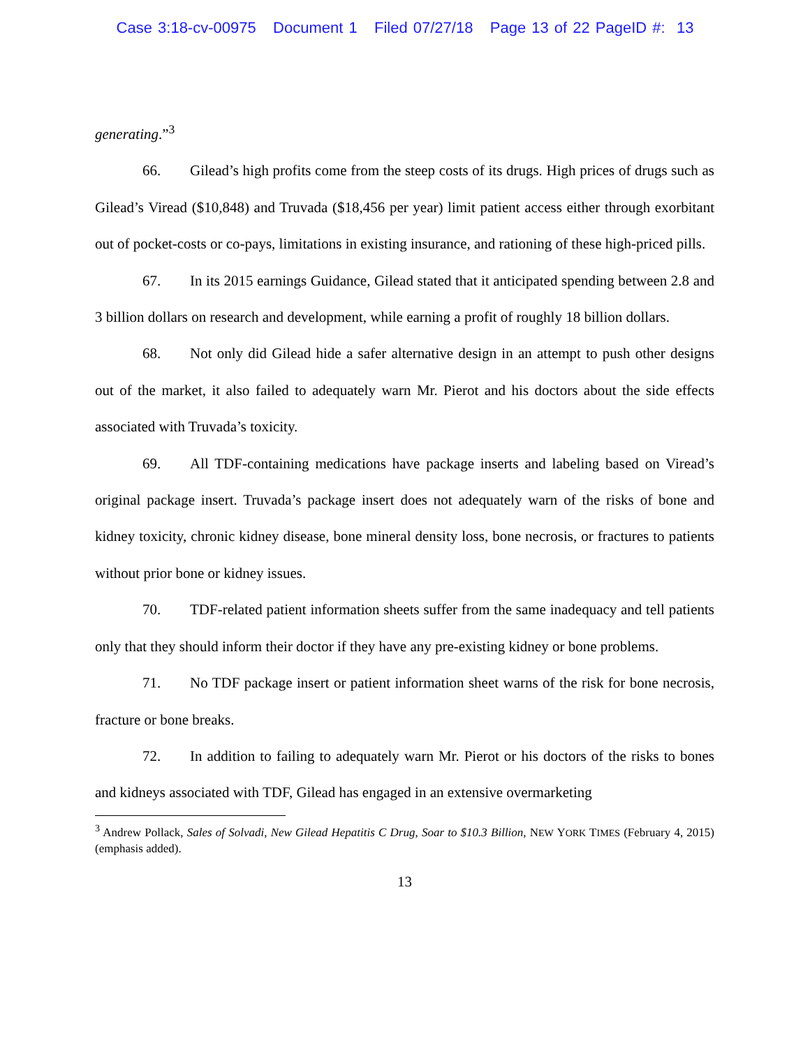Case 3:18-cv-00975 Document 1 Filed 07/27/18 Page 13 of 22 PageID #: 13
generating.”<sup>3</sup>
66. Gilead’s high profits come from the steep costs of its drugs. High prices of drugs such as Gilead’s Viread ($10,848) and Truvada ($18,456 per year) limit patient access either through exorbitant out of pocket-costs or co-pays, limitations in existing insurance, and rationing of these high-priced pills.
67. In its 2015 earnings Guidance, Gilead stated that it anticipated spending between 2.8 and 3 billion dollars on research and development, while earning a profit of roughly 18 billion dollars.
68. Not only did Gilead hide a safer alternative design in an attempt to push other designs out of the market, it also failed to adequately warn Mr. Pierot and his doctors about the side effects associated with Truvada’s toxicity.
69. All TDF-containing medications have package inserts and labeling based on Viread’s original package insert. Truvada’s package insert does not adequately warn of the risks of bone and kidney toxicity, chronic kidney disease, bone mineral density loss, bone necrosis, or fractures to patients without prior bone or kidney issues.
70. TDF-related patient information sheets suffer from the same inadequacy and tell patients only that they should inform their doctor if they have any pre-existing kidney or bone problems.
71. No TDF package insert or patient information sheet warns of the risk for bone necrosis, fracture or bone breaks.
72. In addition to failing to adequately warn Mr. Pierot or his doctors of the risks to bones and kidneys associated with TDF, Gilead has engaged in an extensive overmarketing
<sup>3</sup> Andrew Pollack, Sales of Solvadi, New Gilead Hepatitis C Drug, Soar to $10.3 Billion, NEW YORK TIMES (February 4, 2015) (emphasis added).
13